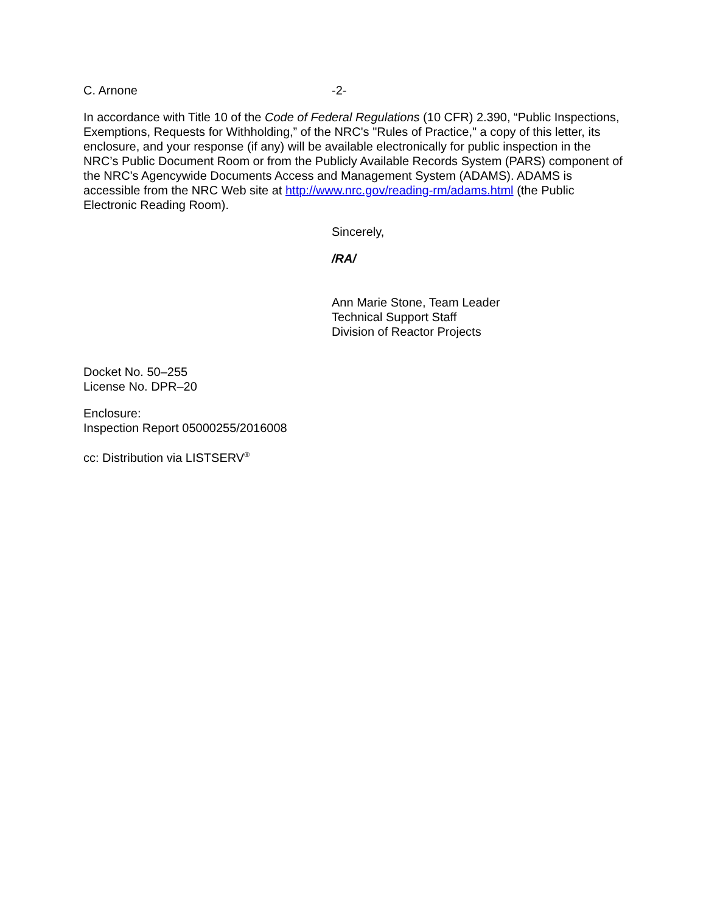C. Arnone -2-
In accordance with Title 10 of the Code of Federal Regulations (10 CFR) 2.390, “Public Inspections, Exemptions, Requests for Withholding,” of the NRC's "Rules of Practice," a copy of this letter, its enclosure, and your response (if any) will be available electronically for public inspection in the NRC’s Public Document Room or from the Publicly Available Records System (PARS) component of the NRC's Agencywide Documents Access and Management System (ADAMS). ADAMS is accessible from the NRC Web site at http://www.nrc.gov/reading-rm/adams.html (the Public Electronic Reading Room).
Sincerely,
/RA/
Ann Marie Stone, Team Leader
Technical Support Staff
Division of Reactor Projects
Docket No. 50–255
License No. DPR–20
Enclosure:
Inspection Report 05000255/2016008
cc: Distribution via LISTSERV<sup>®</sup>